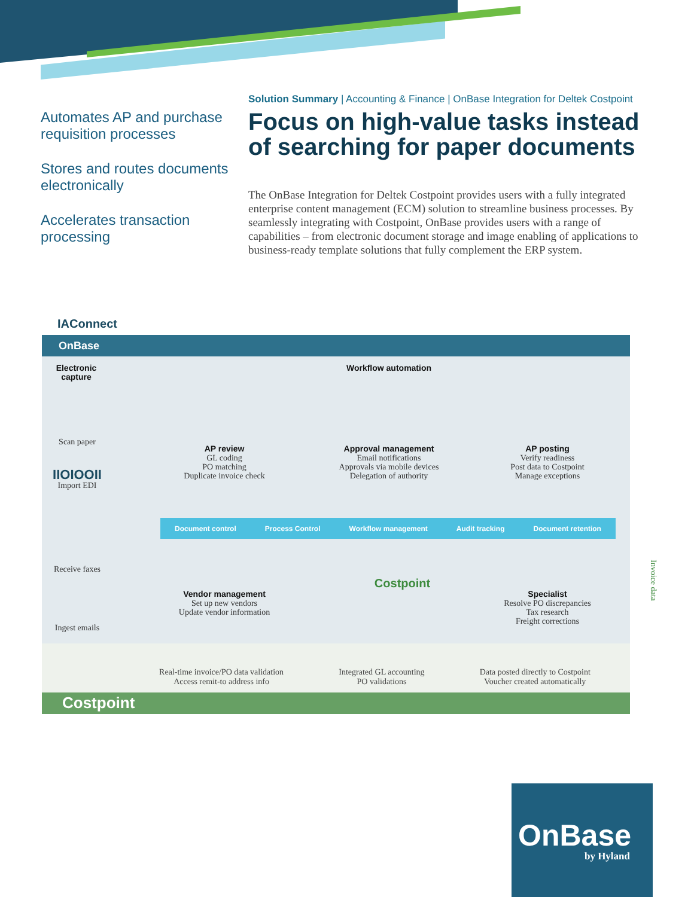Automates AP and purchase requisition processes
Stores and routes documents electronically
Accelerates transaction processing
Solution Summary | Accounting & Finance | OnBase Integration for Deltek Costpoint
Focus on high-value tasks instead of searching for paper documents
The OnBase Integration for Deltek Costpoint provides users with a fully integrated enterprise content management (ECM) solution to streamline business processes. By seamlessly integrating with Costpoint, OnBase provides users with a range of capabilities – from electronic document storage and image enabling of applications to business-ready template solutions that fully complement the ERP system.
IAConnect
OnBase
Electronic capture
Workflow automation
Scan paper
IIOIOOII
Import EDI
Receive faxes
Ingest emails
AP review
GL coding
PO matching
Duplicate invoice check
Approval management
Email notifications
Approvals via mobile devices
Delegation of authority
AP posting
Verify readiness
Post data to Costpoint
Manage exceptions
Document control Process Control Workflow management Audit tracking Document retention
Vendor management
Set up new vendors
Update vendor information
Costpoint
Specialist
Resolve PO discrepancies
Tax research
Freight corrections
Invoice data
Real-time invoice/PO data validation
Access remit-to address info Integrated GL accounting
PO validations Data posted directly to Costpoint
Voucher created automatically
Costpoint
OnBase
by Hyland